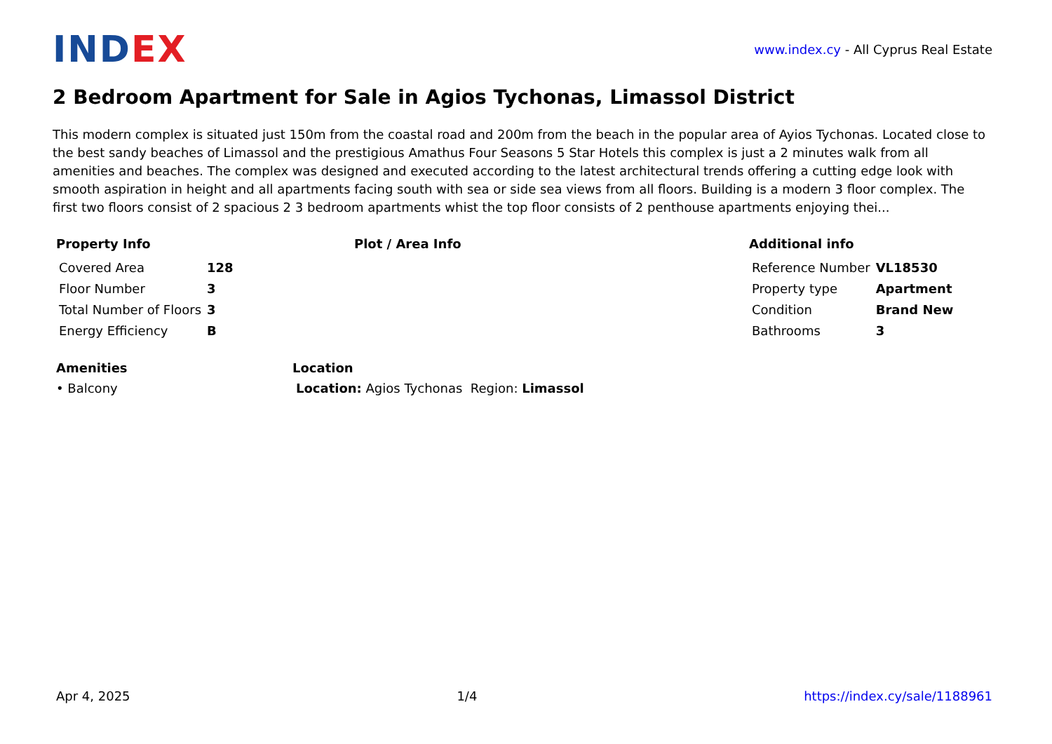INDEX
www.index.cy - All Cyprus Real Estate
2 Bedroom Apartment for Sale in Agios Tychonas, Limassol District
This modern complex is situated just 150m from the coastal road and 200m from the beach in the popular area of Ayios Tychonas. Located close to the best sandy beaches of Limassol and the prestigious Amathus Four Seasons 5 Star Hotels this complex is just a 2 minutes walk from all amenities and beaches. The complex was designed and executed according to the latest architectural trends offering a cutting edge look with smooth aspiration in height and all apartments facing south with sea or side sea views from all floors. Building is a modern 3 floor complex. The first two floors consist of 2 spacious 2 3 bedroom apartments whist the top floor consists of 2 penthouse apartments enjoying thei...
Property Info
| Covered Area | 128 |
| Floor Number | 3 |
| Total Number of Floors | 3 |
| Energy Efficiency | B |
Plot / Area Info Additional info
| Reference Number | VL18530 |
| Property type | Apartment |
| Condition | Brand New |
| Bathrooms | 3 |
Amenities
• Balcony
Location
Location: Agios Tychonas Region: Limassol
Apr 4, 2025 1/4 https://index.cy/sale/1188961